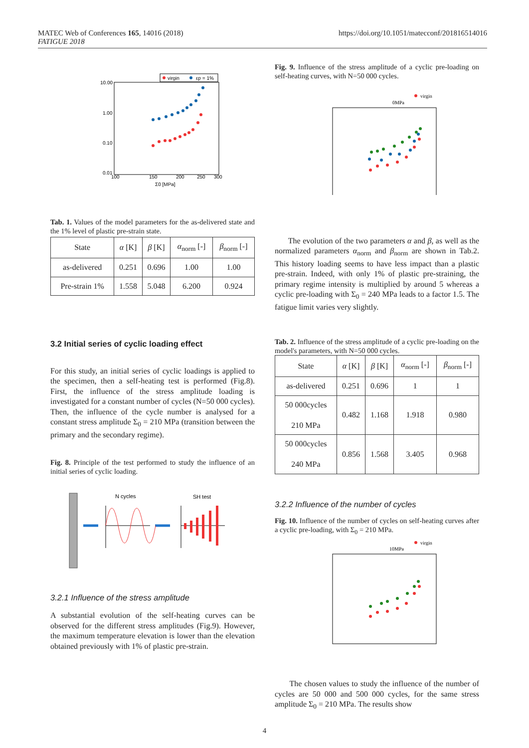MATEC Web of Conferences 165, 14016 (2018)
FATIGUE 2018
https://doi.org/10.1051/matecconf/201816514016
virgin
εp = 1%
10.00
1.00
0.10
0.01
100
150
200
250
300
Σ0 [MPa]
Tab. 1. Values of the model parameters for the as-delivered state and the 1% level of plastic pre-strain state.
| State | α [K] | β [K] | α<sub>norm</sub> [-] | β<sub>norm</sub> [-] |
| --- | --- | --- | --- | --- |
| as-delivered | 0.251 | 0.696 | 1.00 | 1.00 |
| Pre-strain 1% | 1.558 | 5.048 | 6.200 | 0.924 |
3.2 Initial series of cyclic loading effect
For this study, an initial series of cyclic loadings is applied to the specimen, then a self-heating test is performed (Fig.8). First, the influence of the stress amplitude loading is investigated for a constant number of cycles (N=50 000 cycles). Then, the influence of the cycle number is analysed for a constant stress amplitude Σ<sub>0</sub> = 210 MPa (transition between the primary and the secondary regime).
Fig. 8. Principle of the test performed to study the influence of an initial series of cyclic loading.
N cycles
SH test
3.2.1 Influence of the stress amplitude
A substantial evolution of the self-heating curves can be observed for the different stress amplitudes (Fig.9). However, the maximum temperature elevation is lower than the elevation obtained previously with 1% of plastic pre-strain.
Fig. 9. Influence of the stress amplitude of a cyclic pre-loading on self-heating curves, with N=50 000 cycles.
virgin
0MPa
The evolution of the two parameters α and β, as well as the normalized parameters α<sub>norm</sub> and β<sub>norm</sub> are shown in Tab.2. This history loading seems to have less impact than a plastic pre-strain. Indeed, with only 1% of plastic pre-straining, the primary regime intensity is multiplied by around 5 whereas a cyclic pre-loading with Σ<sub>0</sub> = 240 MPa leads to a factor 1.5. The fatigue limit varies very slightly.
Tab. 2. Influence of the stress amplitude of a cyclic pre-loading on the model's parameters, with N=50 000 cycles.
| State | α [K] | β [K] | α<sub>norm</sub> [-] | β<sub>norm</sub> [-] |
| --- | --- | --- | --- | --- |
| as-delivered | 0.251 | 0.696 | 1 | 1 |
| 50 000cycles 210 MPa | 0.482 | 1.168 | 1.918 | 0.980 |
| 50 000cycles 240 MPa | 0.856 | 1.568 | 3.405 | 0.968 |
3.2.2 Influence of the number of cycles
Fig. 10. Influence of the number of cycles on self-heating curves after a cyclic pre-loading, with Σ<sub>0</sub> = 210 MPa.
virgin
10MPa
The chosen values to study the influence of the number of cycles are 50 000 and 500 000 cycles, for the same stress amplitude Σ<sub>0</sub> = 210 MPa. The results show
4